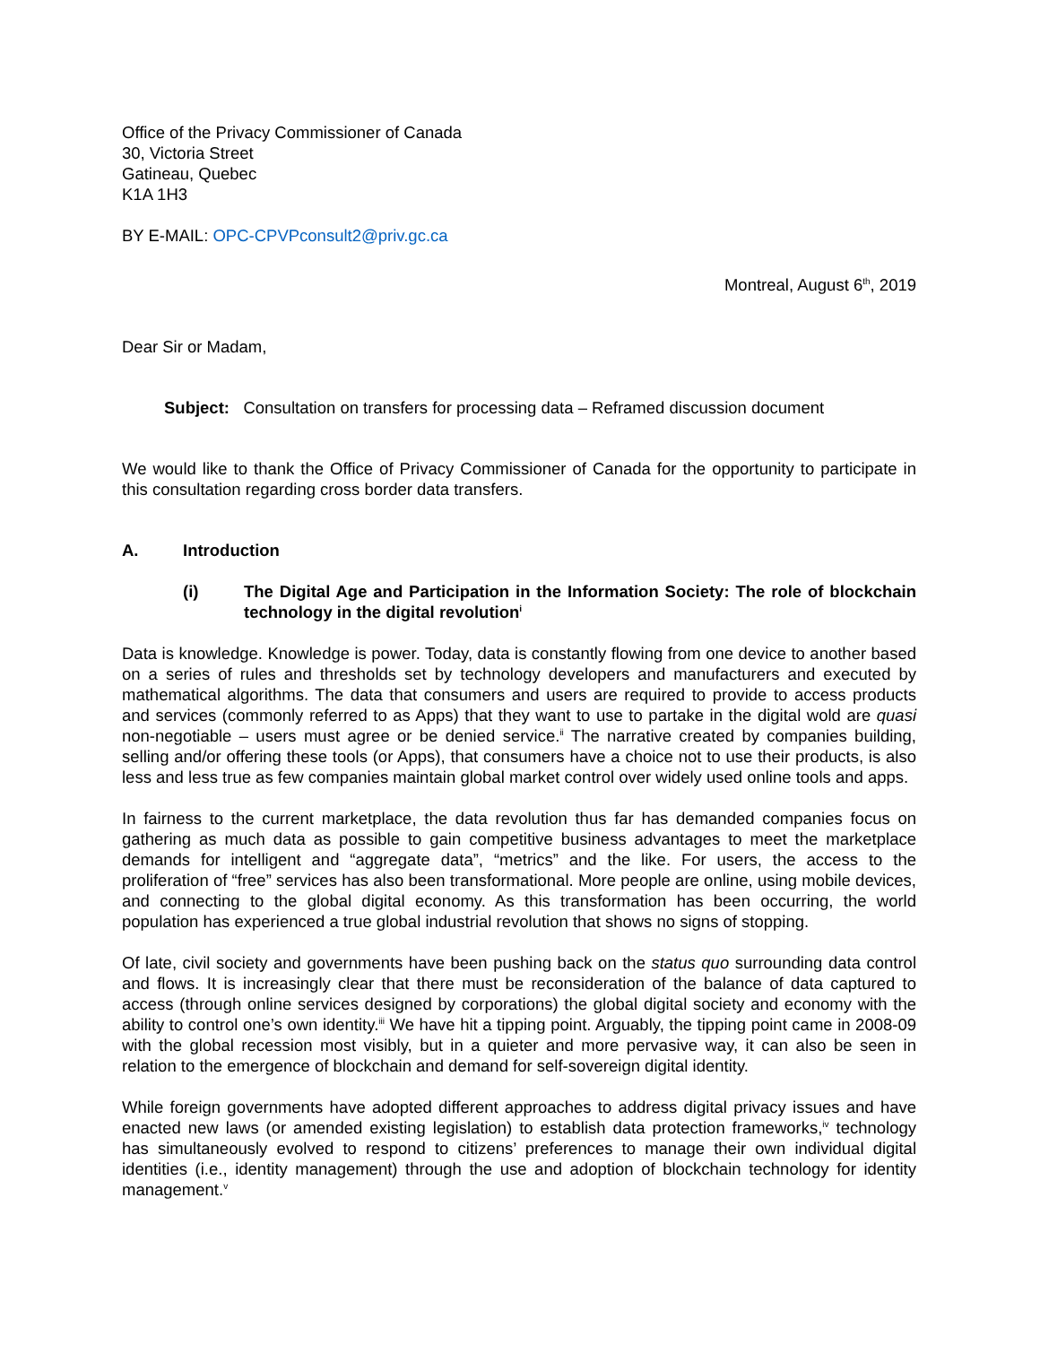Office of the Privacy Commissioner of Canada
30, Victoria Street
Gatineau, Quebec
K1A 1H3
BY E-MAIL: OPC-CPVPconsult2@priv.gc.ca
Montreal, August 6<sup>th</sup>, 2019
Dear Sir or Madam,
Subject: Consultation on transfers for processing data – Reframed discussion document
We would like to thank the Office of Privacy Commissioner of Canada for the opportunity to participate in this consultation regarding cross border data transfers.
A. Introduction
(i) The Digital Age and Participation in the Information Society: The role of blockchain technology in the digital revolution<sup>i</sup>
Data is knowledge. Knowledge is power. Today, data is constantly flowing from one device to another based on a series of rules and thresholds set by technology developers and manufacturers and executed by mathematical algorithms. The data that consumers and users are required to provide to access products and services (commonly referred to as Apps) that they want to use to partake in the digital wold are quasi non-negotiable – users must agree or be denied service.<sup>ii</sup> The narrative created by companies building, selling and/or offering these tools (or Apps), that consumers have a choice not to use their products, is also less and less true as few companies maintain global market control over widely used online tools and apps.
In fairness to the current marketplace, the data revolution thus far has demanded companies focus on gathering as much data as possible to gain competitive business advantages to meet the marketplace demands for intelligent and “aggregate data”, “metrics” and the like. For users, the access to the proliferation of “free” services has also been transformational. More people are online, using mobile devices, and connecting to the global digital economy. As this transformation has been occurring, the world population has experienced a true global industrial revolution that shows no signs of stopping.
Of late, civil society and governments have been pushing back on the status quo surrounding data control and flows. It is increasingly clear that there must be reconsideration of the balance of data captured to access (through online services designed by corporations) the global digital society and economy with the ability to control one’s own identity.<sup>iii</sup> We have hit a tipping point. Arguably, the tipping point came in 2008-09 with the global recession most visibly, but in a quieter and more pervasive way, it can also be seen in relation to the emergence of blockchain and demand for self-sovereign digital identity.
While foreign governments have adopted different approaches to address digital privacy issues and have enacted new laws (or amended existing legislation) to establish data protection frameworks,<sup>iv</sup> technology has simultaneously evolved to respond to citizens’ preferences to manage their own individual digital identities (i.e., identity management) through the use and adoption of blockchain technology for identity management.<sup>v</sup>